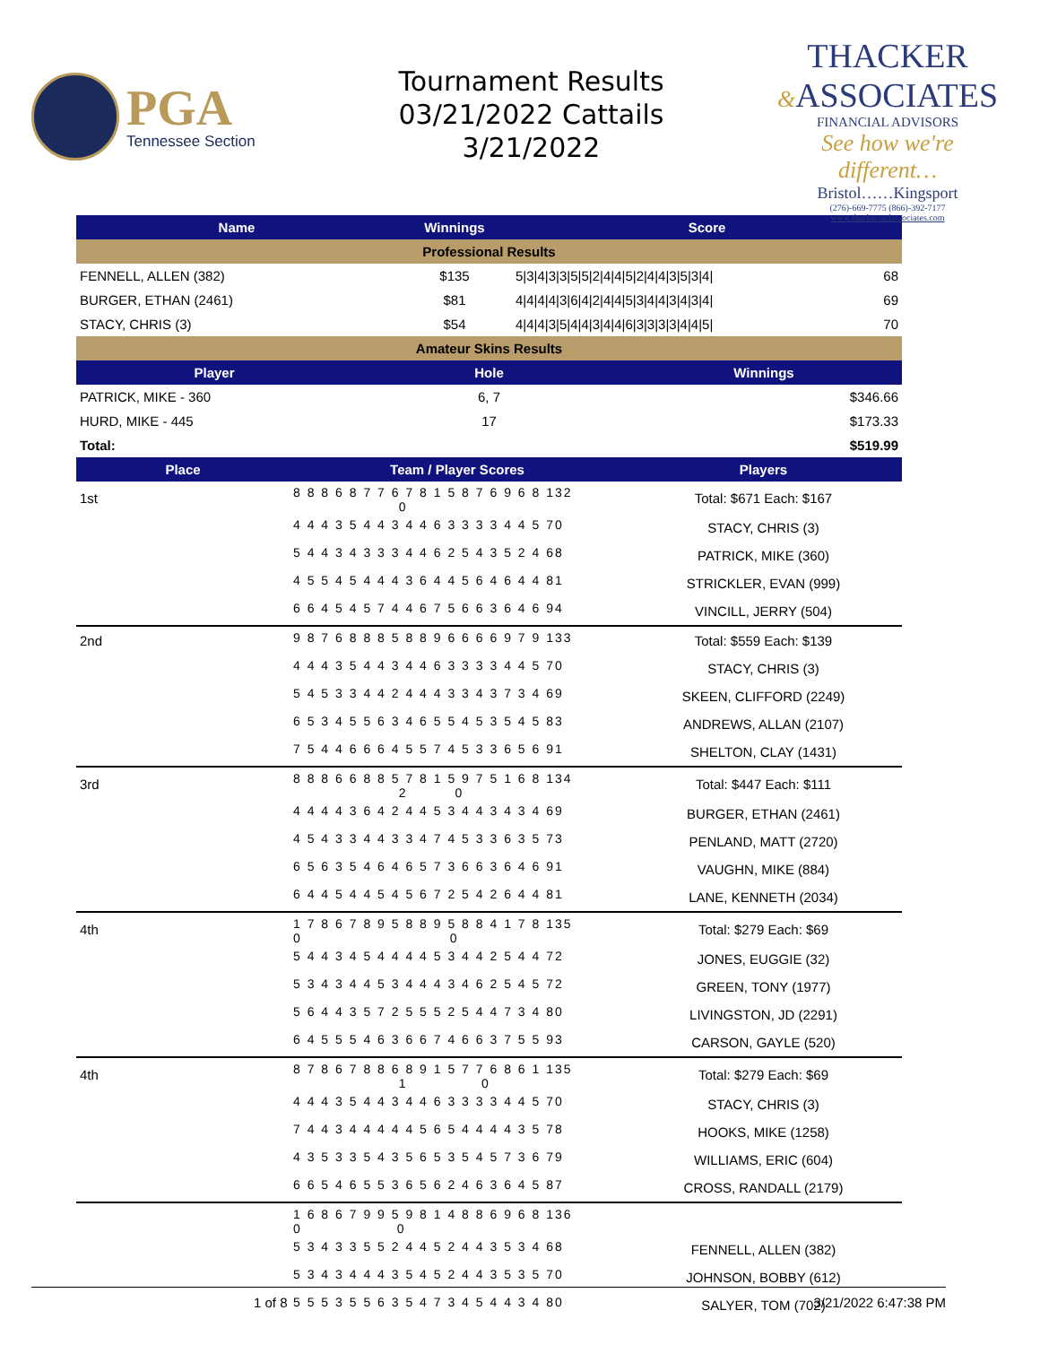PGA
Tennessee Section
Tournament Results
03/21/2022 Cattails
3/21/2022
THACKER
&ASSOCIATES
FINANCIAL ADVISORS
See how we're different…
Bristol……Kingsport
(276)-669-7775 (866)-392-7177
www.thackerandassociates.com
| Name | Winnings | Score | |
| --- | --- | --- | --- |
| Professional Results | | | |
| FENNELL, ALLEN (382) | $135 | 5/3/4/3/3/5/5/2/4/4/5/2/4/4/3/5/3/4/ | 68 |
| BURGER, ETHAN (2461) | $81 | 4/4/4/4/3/6/4/2/4/4/5/3/4/4/3/4/3/4/ | 69 |
| STACY, CHRIS (3) | $54 | 4/4/4/3/5/4/4/3/4/4/6/3/3/3/3/4/4/5/ | 70 |
| Amateur Skins Results | | |
| Player | Hole | Winnings |
| PATRICK, MIKE - 360 | 6, 7 | $346.66 |
| HURD, MIKE - 445 | 17 | $173.33 |
| Total: | | $519.99 |
| Place | Team / Player Scores | Players |
| --- | --- | --- |
| 1st | 8 8 8 6 8 7 7 6 7 8 1 5 8 7 6 9 6 8 132 0 | Total: $671 Each: $167 |
| | 4 4 4 3 5 4 4 3 4 4 6 3 3 3 3 4 4 5 70 | STACY, CHRIS (3) |
| | 5 4 4 3 4 3 3 3 4 4 6 2 5 4 3 5 2 4 68 | PATRICK, MIKE (360) |
| | 4 5 5 4 5 4 4 4 3 6 4 4 5 6 4 6 4 4 81 | STRICKLER, EVAN (999) |
| | 6 6 4 5 4 5 7 4 4 6 7 5 6 6 3 6 4 6 94 | VINCILL, JERRY (504) |
| 2nd | 9 8 7 6 8 8 8 5 8 8 9 6 6 6 6 9 7 9 133 | Total: $559 Each: $139 |
| | 4 4 4 3 5 4 4 3 4 4 6 3 3 3 3 4 4 5 70 | STACY, CHRIS (3) |
| | 5 4 5 3 3 4 4 2 4 4 4 3 3 4 3 7 3 4 69 | SKEEN, CLIFFORD (2249) |
| | 6 5 3 4 5 5 6 3 4 6 5 5 4 5 3 5 4 5 83 | ANDREWS, ALLAN (2107) |
| | 7 5 4 4 6 6 6 4 5 5 7 4 5 3 3 6 5 6 91 | SHELTON, CLAY (1431) |
| 3rd | 8 8 8 6 6 8 8 5 7 8 1 5 9 7 5 1 6 8 134 2 0 | Total: $447 Each: $111 |
| | 4 4 4 4 3 6 4 2 4 4 5 3 4 4 3 4 3 4 69 | BURGER, ETHAN (2461) |
| | 4 5 4 3 3 4 4 3 3 4 7 4 5 3 3 6 3 5 73 | PENLAND, MATT (2720) |
| | 6 5 6 3 5 4 6 4 6 5 7 3 6 6 3 6 4 6 91 | VAUGHN, MIKE (884) |
| | 6 4 4 5 4 4 5 4 5 6 7 2 5 4 2 6 4 4 81 | LANE, KENNETH (2034) |
| 4th | 1 7 8 6 7 8 9 5 8 8 9 5 8 8 4 1 7 8 135 0 0 | Total: $279 Each: $69 |
| | 5 4 4 3 4 5 4 4 4 4 5 3 4 4 2 5 4 4 72 | JONES, EUGGIE (32) |
| | 5 3 4 3 4 4 5 3 4 4 4 3 4 6 2 5 4 5 72 | GREEN, TONY (1977) |
| | 5 6 4 4 3 5 7 2 5 5 5 2 5 4 4 7 3 4 80 | LIVINGSTON, JD (2291) |
| | 6 4 5 5 5 4 6 3 6 6 7 4 6 6 3 7 5 5 93 | CARSON, GAYLE (520) |
| 4th | 8 7 8 6 7 8 8 6 8 9 1 5 7 7 6 8 6 1 135 1 0 | Total: $279 Each: $69 |
| | 4 4 4 3 5 4 4 3 4 4 6 3 3 3 3 4 4 5 70 | STACY, CHRIS (3) |
| | 7 4 4 3 4 4 4 4 4 5 6 5 4 4 4 4 3 5 78 | HOOKS, MIKE (1258) |
| | 4 3 5 3 3 5 4 3 5 6 5 3 5 4 5 7 3 6 79 | WILLIAMS, ERIC (604) |
| | 6 6 5 4 6 5 5 3 6 5 6 2 4 6 3 6 4 5 87 | CROSS, RANDALL (2179) |
| | 1 6 8 6 7 9 9 5 9 8 1 4 8 8 6 9 6 8 136 0 0 | |
| | 5 3 4 3 3 5 5 2 4 4 5 2 4 4 3 5 3 4 68 | FENNELL, ALLEN (382) |
| | 5 3 4 3 4 4 4 3 5 4 5 2 4 4 3 5 3 5 70 | JOHNSON, BOBBY (612) |
| | 5 5 5 3 5 5 6 3 5 4 7 3 4 5 4 4 3 4 80 | SALYER, TOM (702) |
1 of 8 3/21/2022 6:47:38 PM